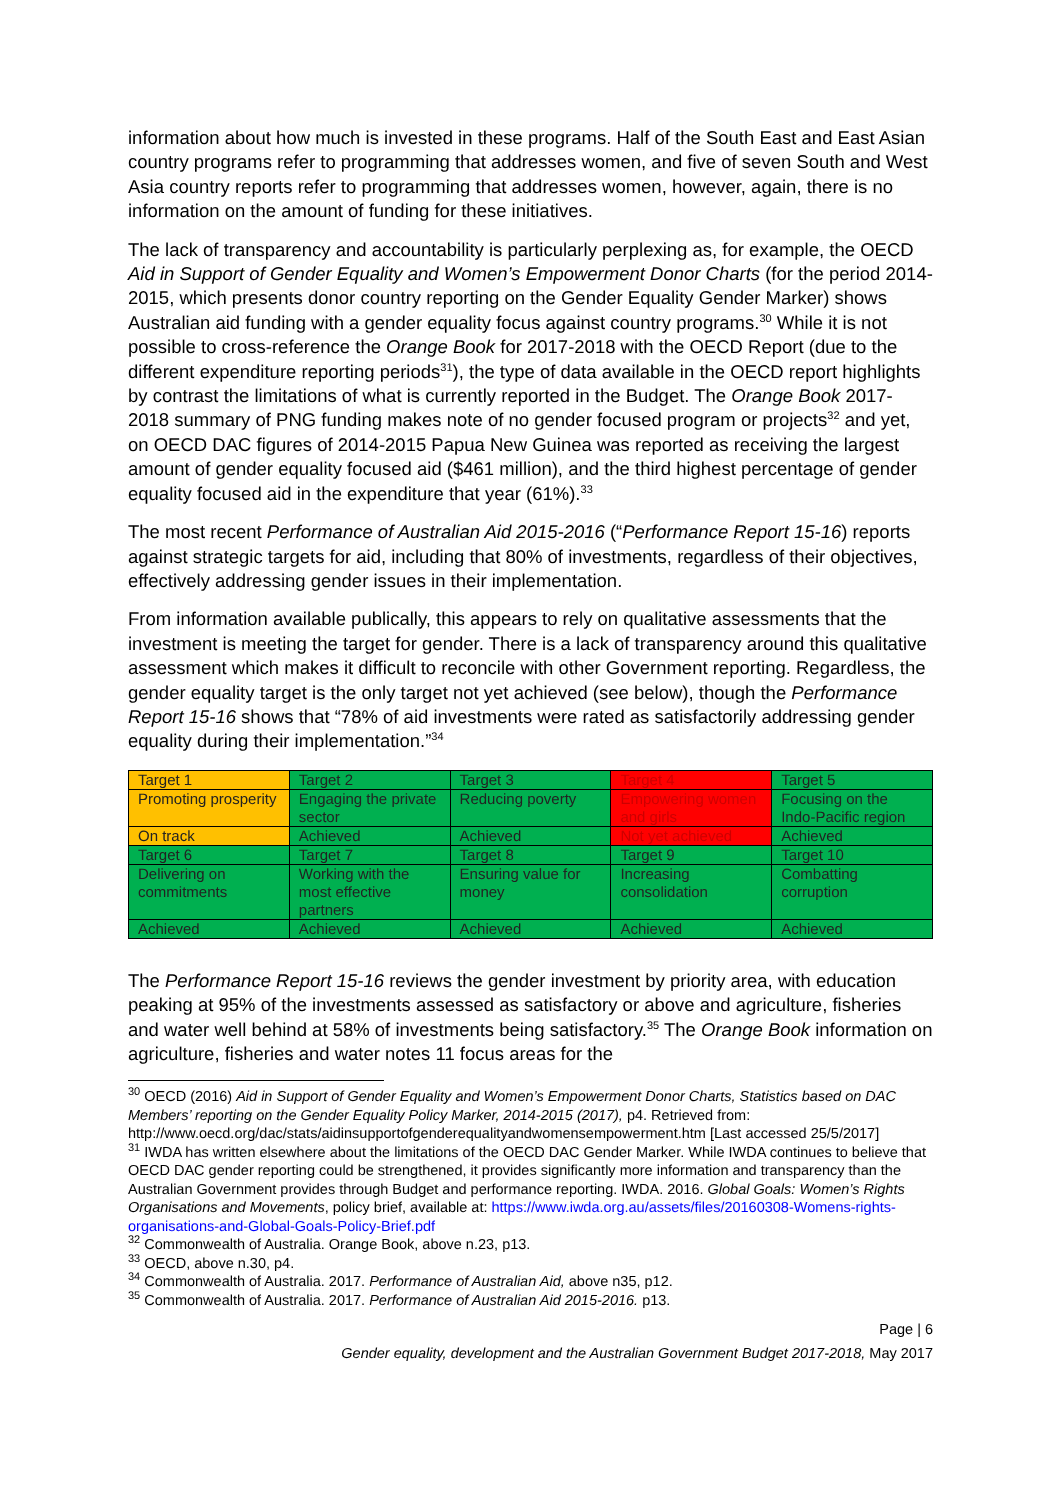information about how much is invested in these programs. Half of the South East and East Asian country programs refer to programming that addresses women, and five of seven South and West Asia country reports refer to programming that addresses women, however, again, there is no information on the amount of funding for these initiatives.
The lack of transparency and accountability is particularly perplexing as, for example, the OECD Aid in Support of Gender Equality and Women’s Empowerment Donor Charts (for the period 2014-2015, which presents donor country reporting on the Gender Equality Gender Marker) shows Australian aid funding with a gender equality focus against country programs.<sup>30</sup> While it is not possible to cross-reference the Orange Book for 2017-2018 with the OECD Report (due to the different expenditure reporting periods<sup>31</sup>), the type of data available in the OECD report highlights by contrast the limitations of what is currently reported in the Budget. The Orange Book 2017-2018 summary of PNG funding makes note of no gender focused program or projects<sup>32</sup> and yet, on OECD DAC figures of 2014-2015 Papua New Guinea was reported as receiving the largest amount of gender equality focused aid ($461 million), and the third highest percentage of gender equality focused aid in the expenditure that year (61%).<sup>33</sup>
The most recent Performance of Australian Aid 2015-2016 (“Performance Report 15-16) reports against strategic targets for aid, including that 80% of investments, regardless of their objectives, effectively addressing gender issues in their implementation.
From information available publically, this appears to rely on qualitative assessments that the investment is meeting the target for gender. There is a lack of transparency around this qualitative assessment which makes it difficult to reconcile with other Government reporting. Regardless, the gender equality target is the only target not yet achieved (see below), though the Performance Report 15-16 shows that “78% of aid investments were rated as satisfactorily addressing gender equality during their implementation.”<sup>34</sup>
| Target 1 | Target 2 | Target 3 | Target 4 | Target 5 |
| Promoting prosperity | Engaging the private sector | Reducing poverty | Empowering women and girls | Focusing on the Indo-Pacific region |
| On track | Achieved | Achieved | Not yet achieved | Achieved |
| Target 6 | Target 7 | Target 8 | Target 9 | Target 10 |
| Delivering on commitments | Working with the most effective partners | Ensuring value for money | Increasing consolidation | Combatting corruption |
| Achieved | Achieved | Achieved | Achieved | Achieved |
The Performance Report 15-16 reviews the gender investment by priority area, with education peaking at 95% of the investments assessed as satisfactory or above and agriculture, fisheries and water well behind at 58% of investments being satisfactory.<sup>35</sup> The Orange Book information on agriculture, fisheries and water notes 11 focus areas for the
<sup>30</sup> OECD (2016) Aid in Support of Gender Equality and Women’s Empowerment Donor Charts, Statistics based on DAC Members’ reporting on the Gender Equality Policy Marker, 2014-2015 (2017), p4. Retrieved from: http://www.oecd.org/dac/stats/aidinsupportofgenderequalityandwomensempowerment.htm [Last accessed 25/5/2017]
<sup>31</sup> IWDA has written elsewhere about the limitations of the OECD DAC Gender Marker. While IWDA continues to believe that OECD DAC gender reporting could be strengthened, it provides significantly more information and transparency than the Australian Government provides through Budget and performance reporting. IWDA. 2016. Global Goals: Women’s Rights Organisations and Movements, policy brief, available at: https://www.iwda.org.au/assets/files/20160308-Womens-rights-organisations-and-Global-Goals-Policy-Brief.pdf
<sup>32</sup> Commonwealth of Australia. Orange Book, above n.23, p13.
<sup>33</sup> OECD, above n.30, p4.
<sup>34</sup> Commonwealth of Australia. 2017. Performance of Australian Aid, above n35, p12.
<sup>35</sup> Commonwealth of Australia. 2017. Performance of Australian Aid 2015-2016. p13.
Page | 6
Gender equality, development and the Australian Government Budget 2017-2018, May 2017